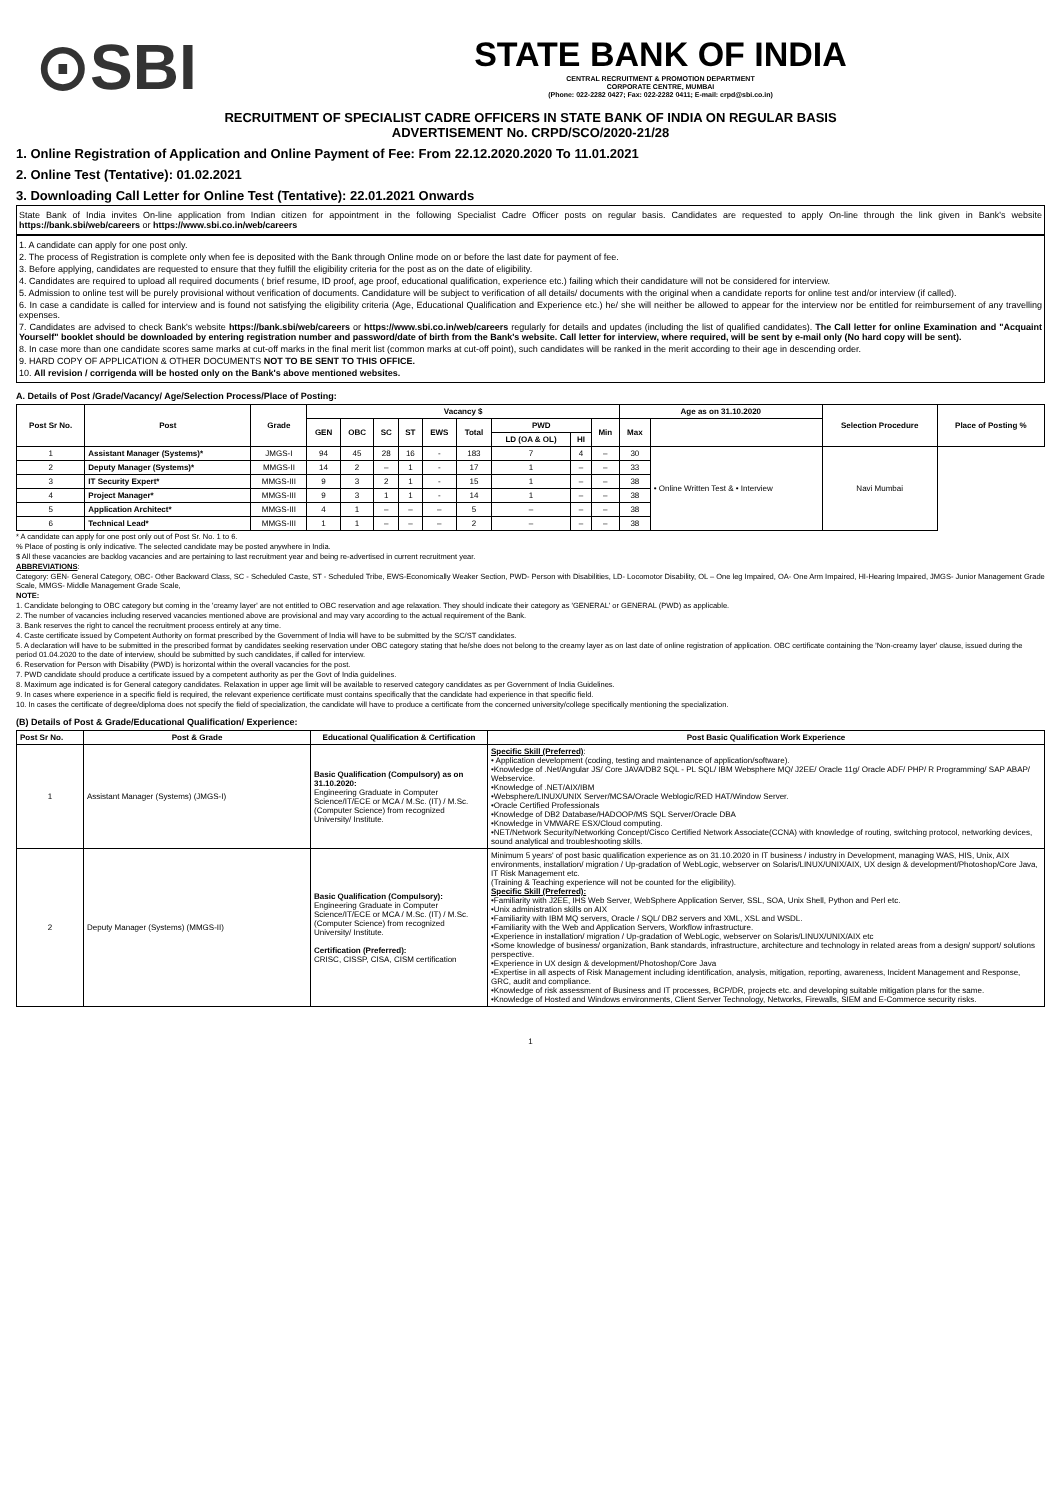⊙SBI
STATE BANK OF INDIA
CENTRAL RECRUITMENT & PROMOTION DEPARTMENT
CORPORATE CENTRE, MUMBAI
(Phone: 022-2282 0427; Fax: 022-2282 0411; E-mail: crpd@sbi.co.in)
RECRUITMENT OF SPECIALIST CADRE OFFICERS IN STATE BANK OF INDIA ON REGULAR BASIS
ADVERTISEMENT No. CRPD/SCO/2020-21/28
1. Online Registration of Application and Online Payment of Fee: From 22.12.2020.2020 To 11.01.2021
2. Online Test (Tentative): 01.02.2021
3. Downloading Call Letter for Online Test (Tentative): 22.01.2021 Onwards
State Bank of India invites On-line application from Indian citizen for appointment in the following Specialist Cadre Officer posts on regular basis. Candidates are requested to apply On-line through the link given in Bank's website https://bank.sbi/web/careers or https://www.sbi.co.in/web/careers
1. A candidate can apply for one post only.
2. The process of Registration is complete only when fee is deposited with the Bank through Online mode on or before the last date for payment of fee.
3. Before applying, candidates are requested to ensure that they fulfill the eligibility criteria for the post as on the date of eligibility.
4. Candidates are required to upload all required documents ( brief resume, ID proof, age proof, educational qualification, experience etc.) failing which their candidature will not be considered for interview.
5. Admission to online test will be purely provisional without verification of documents. Candidature will be subject to verification of all details/ documents with the original when a candidate reports for online test and/or interview (if called).
6. In case a candidate is called for interview and is found not satisfying the eligibility criteria (Age, Educational Qualification and Experience etc.) he/ she will neither be allowed to appear for the interview nor be entitled for reimbursement of any travelling expenses.
7. Candidates are advised to check Bank's website https://bank.sbi/web/careers or https://www.sbi.co.in/web/careers regularly for details and updates (including the list of qualified candidates). The Call letter for online Examination and "Acquaint Yourself" booklet should be downloaded by entering registration number and password/date of birth from the Bank's website. Call letter for interview, where required, will be sent by e-mail only (No hard copy will be sent).
8. In case more than one candidate scores same marks at cut-off marks in the final merit list (common marks at cut-off point), such candidates will be ranked in the merit according to their age in descending order.
9. HARD COPY OF APPLICATION & OTHER DOCUMENTS NOT TO BE SENT TO THIS OFFICE.
10. All revision / corrigenda will be hosted only on the Bank's above mentioned websites.
A. Details of Post /Grade/Vacancy/ Age/Selection Process/Place of Posting:
| Post Sr No. | Post | Grade | Vacancy $ | | | | | | | | | Age as on 31.10.2020 | | Selection Procedure | Place of Posting % |
| --- | --- | --- | --- | --- | --- | --- | --- | --- | --- | --- | --- | --- | --- | --- | --- |
| | | | GEN | OBC | SC | ST | EWS | Total | PWD | | Min | Max | | | |
| | | | | | | | | | LD (OA & OL) | HI | | | | | |
| 1 | Assistant Manager (Systems)* | JMGS-I | 94 | 45 | 28 | 16 | - | 183 | 7 | 4 | – | 30 | • Online Written Test & • Interview | Navi Mumbai | |
| 2 | Deputy Manager (Systems)* | MMGS-II | 14 | 2 | – | 1 | - | 17 | 1 | – | – | 33 | | | |
| 3 | IT Security Expert* | MMGS-III | 9 | 3 | 2 | 1 | - | 15 | 1 | – | – | 38 | | | |
| 4 | Project Manager* | MMGS-III | 9 | 3 | 1 | 1 | - | 14 | 1 | – | – | 38 | | | |
| 5 | Application Architect* | MMGS-III | 4 | 1 | – | – | – | 5 | – | – | – | 38 | | | |
| 6 | Technical Lead* | MMGS-III | 1 | 1 | – | – | – | 2 | – | – | – | 38 | | | |
* A candidate can apply for one post only out of Post Sr. No. 1 to 6.
% Place of posting is only indicative. The selected candidate may be posted anywhere in India.
$ All these vacancies are backlog vacancies and are pertaining to last recruitment year and being re-advertised in current recruitment year.
ABBREVIATIONS:
Category: GEN- General Category, OBC- Other Backward Class, SC - Scheduled Caste, ST - Scheduled Tribe, EWS-Economically Weaker Section, PWD- Person with Disabilities, LD- Locomotor Disability, OL – One leg Impaired, OA- One Arm Impaired, HI-Hearing Impaired, JMGS- Junior Management Grade Scale, MMGS- Middle Management Grade Scale,
NOTE:
1. Candidate belonging to OBC category but coming in the 'creamy layer' are not entitled to OBC reservation and age relaxation. They should indicate their category as 'GENERAL' or GENERAL (PWD) as applicable.
2. The number of vacancies including reserved vacancies mentioned above are provisional and may vary according to the actual requirement of the Bank.
3. Bank reserves the right to cancel the recruitment process entirely at any time.
4. Caste certificate issued by Competent Authority on format prescribed by the Government of India will have to be submitted by the SC/ST candidates.
5. A declaration will have to be submitted in the prescribed format by candidates seeking reservation under OBC category stating that he/she does not belong to the creamy layer as on last date of online registration of application. OBC certificate containing the 'Non-creamy layer' clause, issued during the period 01.04.2020 to the date of interview, should be submitted by such candidates, if called for interview.
6. Reservation for Person with Disability (PWD) is horizontal within the overall vacancies for the post.
7. PWD candidate should produce a certificate issued by a competent authority as per the Govt of India guidelines.
8. Maximum age indicated is for General category candidates. Relaxation in upper age limit will be available to reserved category candidates as per Government of India Guidelines.
9. In cases where experience in a specific field is required, the relevant experience certificate must contains specifically that the candidate had experience in that specific field.
10. In cases the certificate of degree/diploma does not specify the field of specialization, the candidate will have to produce a certificate from the concerned university/college specifically mentioning the specialization.
(B) Details of Post & Grade/Educational Qualification/ Experience:
| Post Sr No. | Post & Grade | Educational Qualification & Certification | Post Basic Qualification Work Experience |
| --- | --- | --- | --- |
| 1 | Assistant Manager (Systems) (JMGS-I) | Basic Qualification (Compulsory) as on 31.10.2020: Engineering Graduate in Computer Science/IT/ECE or MCA / M.Sc. (IT) / M.Sc. (Computer Science) from recognized University/ Institute. | Specific Skill (Preferred) : • Application development (coding, testing and maintenance of application/software). •Knowledge of .Net/Angular JS/ Core JAVA/DB2 SQL - PL SQL/ IBM Websphere MQ/ J2EE/ Oracle 11g/ Oracle ADF/ PHP/ R Programming/ SAP ABAP/ Webservice. •Knowledge of .NET/AIX/IBM •Websphere/LINUX/UNIX Server/MCSA/Oracle Weblogic/RED HAT/Window Server. •Oracle Certified Professionals •Knowledge of DB2 Database/HADOOP/MS SQL Server/Oracle DBA •Knowledge in VMWARE ESX/Cloud computing. •NET/Network Security/Networking Concept/Cisco Certified Network Associate(CCNA) with knowledge of routing, switching protocol, networking devices, sound analytical and troubleshooting skills. |
| 2 | Deputy Manager (Systems) (MMGS-II) | Basic Qualification (Compulsory): Engineering Graduate in Computer Science/IT/ECE or MCA / M.Sc. (IT) / M.Sc. (Computer Science) from recognized University/ Institute. Certification (Preferred): CRISC, CISSP, CISA, CISM certification | Minimum 5 years' of post basic qualification experience as on 31.10.2020 in IT business / industry in Development, managing WAS, HIS, Unix, AIX environments, installation/ migration / Up-gradation of WebLogic, webserver on Solaris/LINUX/UNIX/AIX, UX design & development/Photoshop/Core Java, IT Risk Management etc. (Training & Teaching experience will not be counted for the eligibility). Specific Skill (Preferred): •Familiarity with J2EE, IHS Web Server, WebSphere Application Server, SSL, SOA, Unix Shell, Python and Perl etc. •Unix administration skills on AIX •Familiarity with IBM MQ servers, Oracle / SQL/ DB2 servers and XML, XSL and WSDL. •Familiarity with the Web and Application Servers, Workflow infrastructure. •Experience in installation/ migration / Up-gradation of WebLogic, webserver on Solaris/LINUX/UNIX/AIX etc •Some knowledge of business/ organization, Bank standards, infrastructure, architecture and technology in related areas from a design/ support/ solutions perspective. •Experience in UX design & development/Photoshop/Core Java •Expertise in all aspects of Risk Management including identification, analysis, mitigation, reporting, awareness, Incident Management and Response, GRC, audit and compliance. •Knowledge of risk assessment of Business and IT processes, BCP/DR, projects etc. and developing suitable mitigation plans for the same. •Knowledge of Hosted and Windows environments, Client Server Technology, Networks, Firewalls, SIEM and E-Commerce security risks. |
1